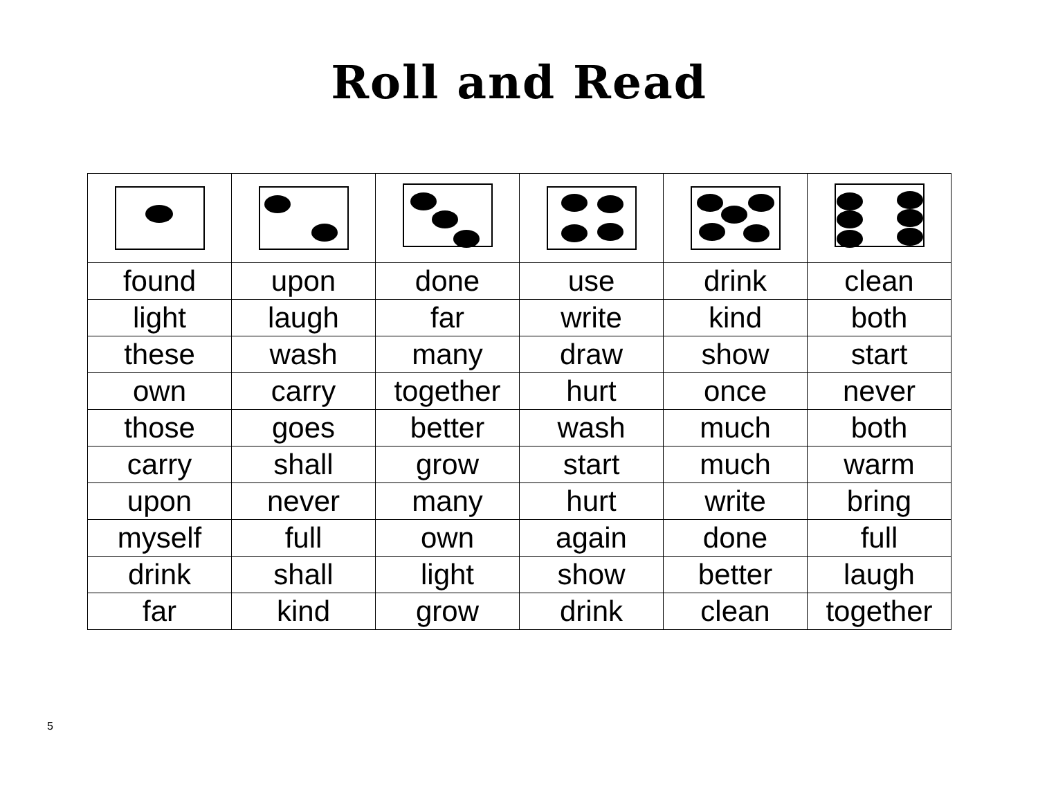Roll and Read
| found | upon | done | use | drink | clean |
| light | laugh | far | write | kind | both |
| these | wash | many | draw | show | start |
| own | carry | together | hurt | once | never |
| those | goes | better | wash | much | both |
| carry | shall | grow | start | much | warm |
| upon | never | many | hurt | write | bring |
| myself | full | own | again | done | full |
| drink | shall | light | show | better | laugh |
| far | kind | grow | drink | clean | together |
5